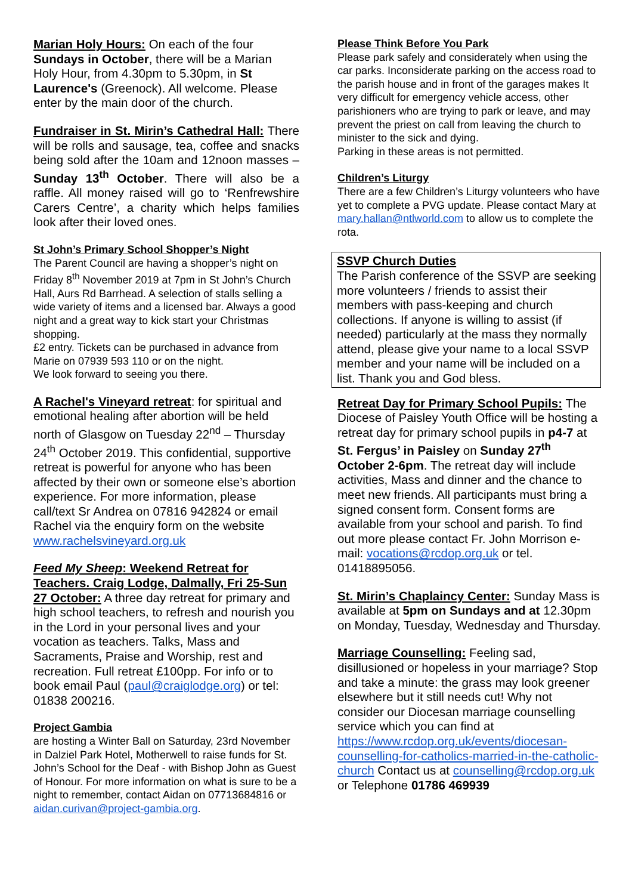Marian Holy Hours: On each of the four Sundays in October, there will be a Marian Holy Hour, from 4.30pm to 5.30pm, in St Laurence's (Greenock). All welcome. Please enter by the main door of the church.
Fundraiser in St. Mirin’s Cathedral Hall: There will be rolls and sausage, tea, coffee and snacks being sold after the 10am and 12noon masses – Sunday 13<sup>th</sup> October. There will also be a raffle. All money raised will go to ‘Renfrewshire Carers Centre’, a charity which helps families look after their loved ones.
St John’s Primary School Shopper’s Night
The Parent Council are having a shopper’s night on Friday 8<sup>th</sup> November 2019 at 7pm in St John’s Church Hall, Aurs Rd Barrhead. A selection of stalls selling a wide variety of items and a licensed bar. Always a good night and a great way to kick start your Christmas shopping.
£2 entry. Tickets can be purchased in advance from Marie on 07939 593 110 or on the night.
We look forward to seeing you there.
A Rachel's Vineyard retreat: for spiritual and emotional healing after abortion will be held north of Glasgow on Tuesday 22<sup>nd</sup> – Thursday 24<sup>th</sup> October 2019. This confidential, supportive retreat is powerful for anyone who has been affected by their own or someone else’s abortion experience. For more information, please call/text Sr Andrea on 07816 942824 or email Rachel via the enquiry form on the website
www.rachelsvineyard.org.uk
Feed My Sheep: Weekend Retreat for Teachers. Craig Lodge, Dalmally, Fri 25-Sun 27 October: A three day retreat for primary and high school teachers, to refresh and nourish you in the Lord in your personal lives and your vocation as teachers. Talks, Mass and Sacraments, Praise and Worship, rest and recreation. Full retreat £100pp. For info or to book email Paul (paul@craiglodge.org) or tel: 01838 200216.
Project Gambia
are hosting a Winter Ball on Saturday, 23rd November in Dalziel Park Hotel, Motherwell to raise funds for St. John’s School for the Deaf - with Bishop John as Guest of Honour. For more information on what is sure to be a night to remember, contact Aidan on 07713684816 or aidan.curivan@project-gambia.org.
Please Think Before You Park
Please park safely and considerately when using the car parks. Inconsiderate parking on the access road to the parish house and in front of the garages makes It very difficult for emergency vehicle access, other parishioners who are trying to park or leave, and may prevent the priest on call from leaving the church to minister to the sick and dying.
Parking in these areas is not permitted.
Children’s Liturgy
There are a few Children’s Liturgy volunteers who have yet to complete a PVG update. Please contact Mary at mary.hallan@ntlworld.com to allow us to complete the rota.
SSVP Church Duties
The Parish conference of the SSVP are seeking more volunteers / friends to assist their members with pass-keeping and church collections. If anyone is willing to assist (if needed) particularly at the mass they normally attend, please give your name to a local SSVP member and your name will be included on a list. Thank you and God bless.
Retreat Day for Primary School Pupils: The Diocese of Paisley Youth Office will be hosting a retreat day for primary school pupils in p4-7 at St. Fergus’ in Paisley on Sunday 27<sup>th</sup> October 2-6pm. The retreat day will include activities, Mass and dinner and the chance to meet new friends. All participants must bring a signed consent form. Consent forms are available from your school and parish. To find out more please contact Fr. John Morrison e-mail: vocations@rcdop.org.uk or tel. 01418895056.
St. Mirin’s Chaplaincy Center: Sunday Mass is available at 5pm on Sundays and at 12.30pm on Monday, Tuesday, Wednesday and Thursday.
Marriage Counselling: Feeling sad, disillusioned or hopeless in your marriage? Stop and take a minute: the grass may look greener elsewhere but it still needs cut! Why not consider our Diocesan marriage counselling service which you can find at https://www.rcdop.org.uk/events/diocesan-counselling-for-catholics-married-in-the-catholic-church Contact us at counselling@rcdop.org.uk or Telephone 01786 469939